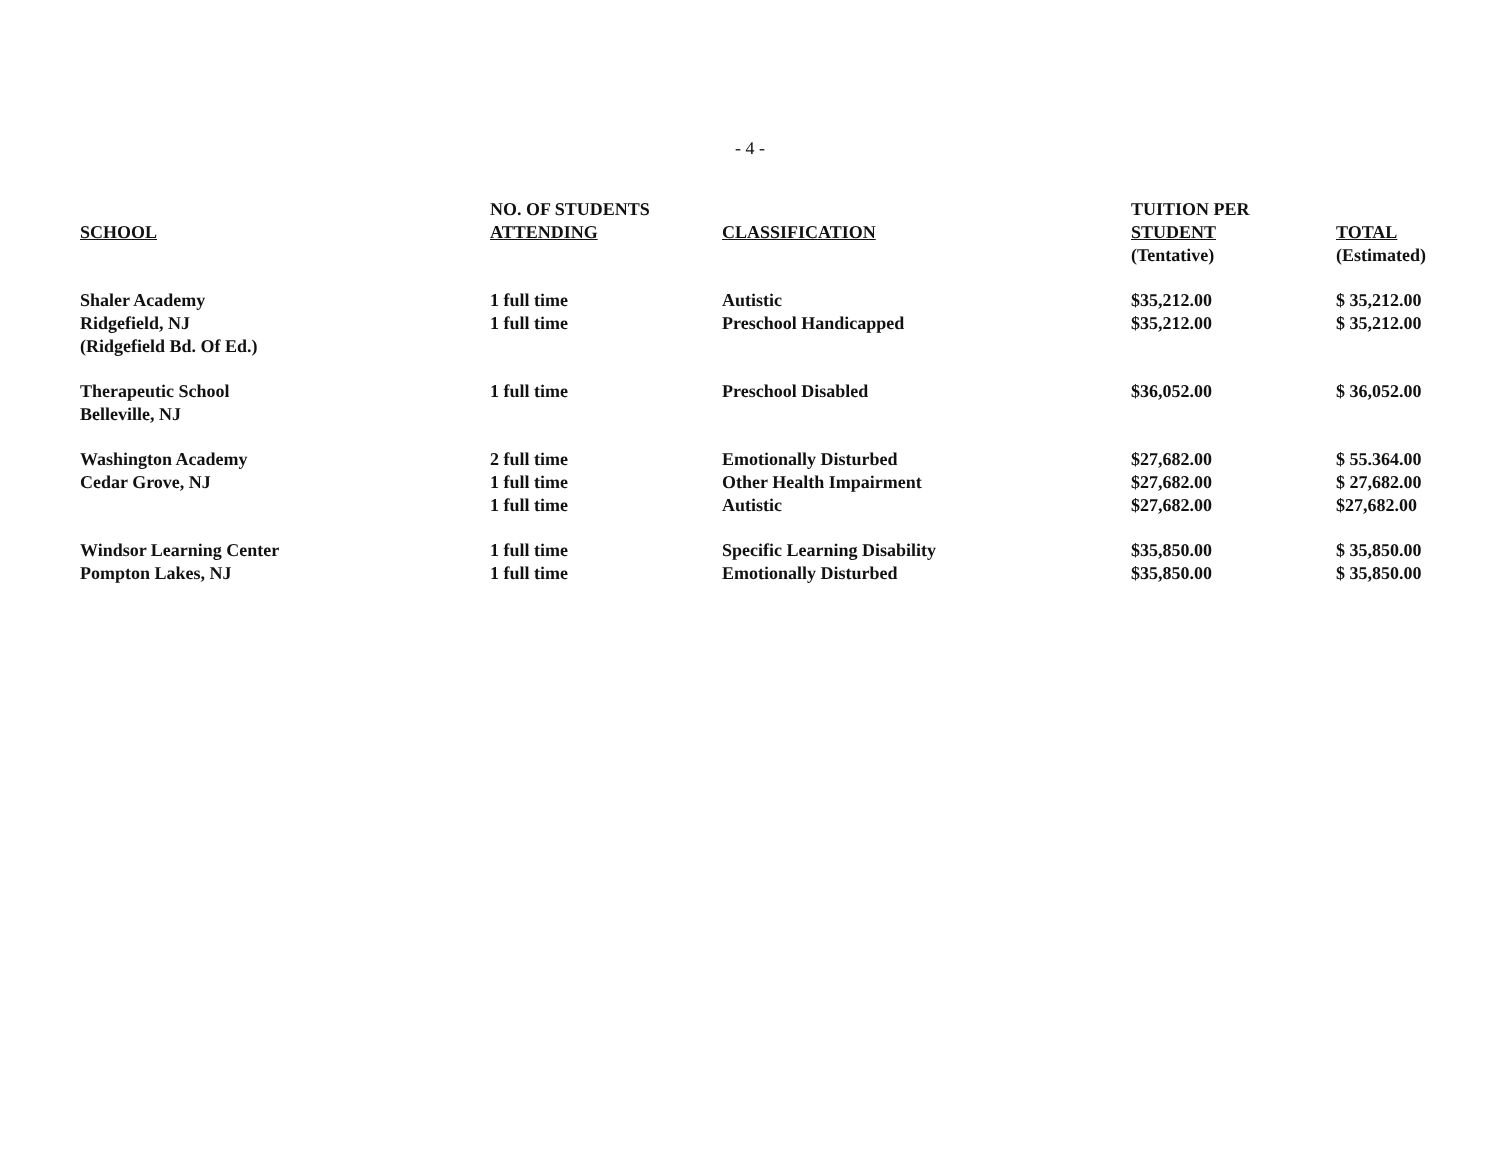- 4 -
| SCHOOL | NO. OF STUDENTS ATTENDING | CLASSIFICATION | TUITION PER STUDENT | TOTAL |
| --- | --- | --- | --- | --- |
| | | | (Tentative) | (Estimated) |
| Shaler Academy | 1 full time | Autistic | $35,212.00 | $ 35,212.00 |
| Ridgefield, NJ | 1 full time | Preschool Handicapped | $35,212.00 | $ 35,212.00 |
| (Ridgefield Bd. Of Ed.) | | | | |
| Therapeutic School | 1 full time | Preschool Disabled | $36,052.00 | $ 36,052.00 |
| Belleville, NJ | | | | |
| Washington Academy | 2 full time | Emotionally Disturbed | $27,682.00 | $ 55.364.00 |
| Cedar Grove, NJ | 1 full time | Other Health Impairment | $27,682.00 | $ 27,682.00 |
| | 1 full time | Autistic | $27,682.00 | $27,682.00 |
| Windsor Learning Center | 1 full time | Specific Learning Disability | $35,850.00 | $ 35,850.00 |
| Pompton Lakes, NJ | 1 full time | Emotionally Disturbed | $35,850.00 | $ 35,850.00 |